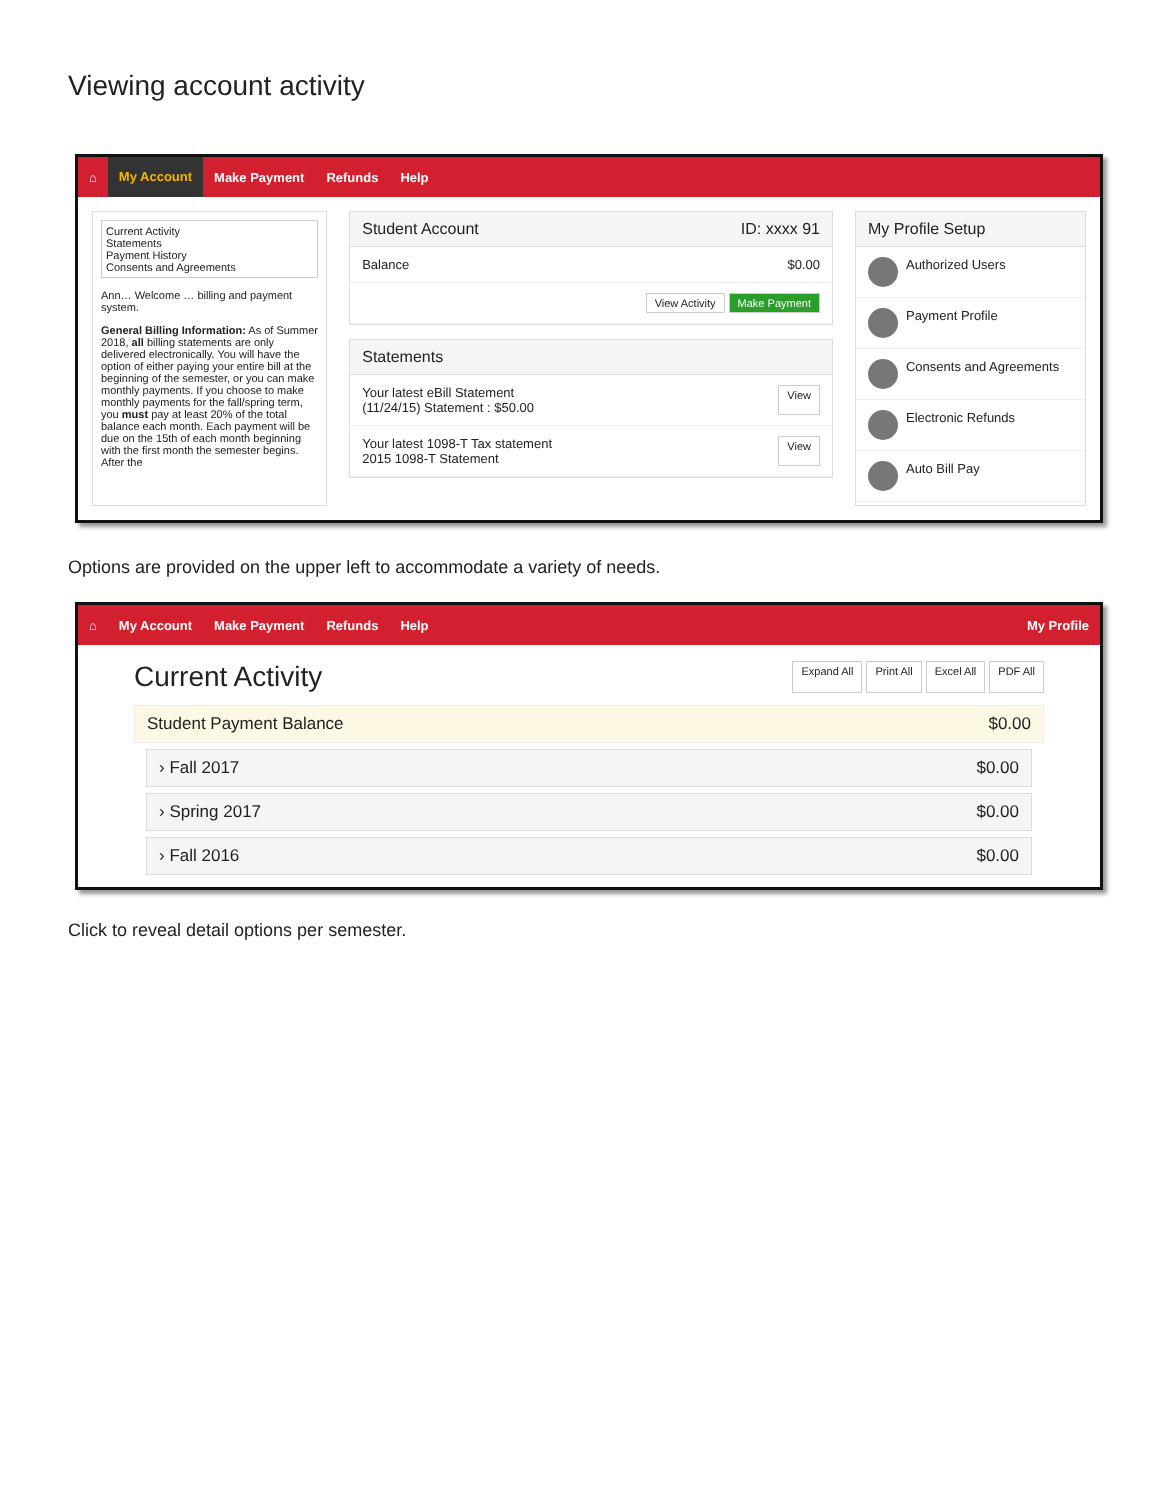Viewing account activity
⌂ My Account Make Payment Refunds Help
Current Activity
Statements
Payment History
Consents and Agreements
Ann… Welcome … billing and payment system.
General Billing Information: As of Summer 2018, all billing statements are only delivered electronically. You will have the option of either paying your entire bill at the beginning of the semester, or you can make monthly payments. If you choose to make monthly payments for the fall/spring term, you must pay at least 20% of the total balance each month. Each payment will be due on the 15th of each month beginning with the first month the semester begins. After the
Student Account ID: xxxx 91
Balance $0.00
View Activity Make Payment
Statements
Your latest eBill Statement
(11/24/15) Statement : $50.00 View
Your latest 1098-T Tax statement
2015 1098-T Statement View
My Profile Setup
Authorized Users
Payment Profile
Consents and Agreements
Electronic Refunds
Auto Bill Pay
Options are provided on the upper left to accommodate a variety of needs.
⌂ My Account Make Payment Refunds Help My Profile
Current Activity Expand All Print All Excel All PDF All
Student Payment Balance $0.00
› Fall 2017 $0.00
› Spring 2017 $0.00
› Fall 2016 $0.00
Click to reveal detail options per semester.